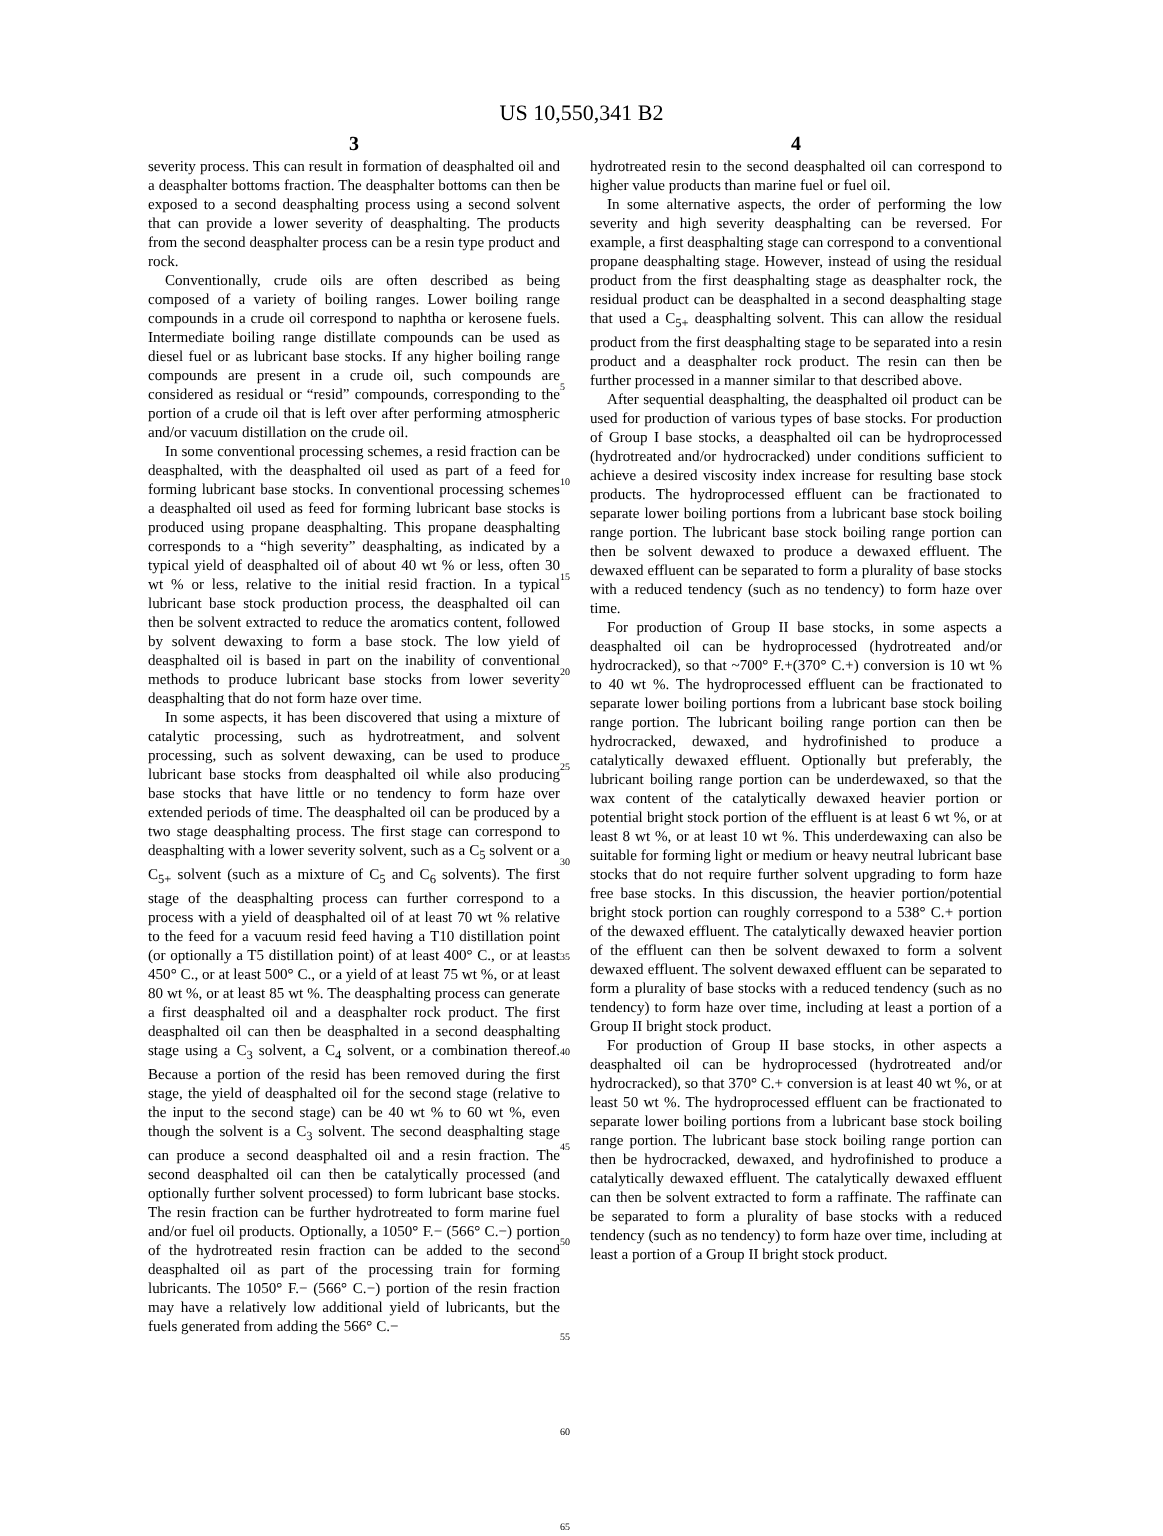US 10,550,341 B2
3
severity process. This can result in formation of deasphalted oil and a deasphalter bottoms fraction. The deasphalter bottoms can then be exposed to a second deasphalting process using a second solvent that can provide a lower severity of deasphalting. The products from the second deasphalter process can be a resin type product and rock.
Conventionally, crude oils are often described as being composed of a variety of boiling ranges. Lower boiling range compounds in a crude oil correspond to naphtha or kerosene fuels. Intermediate boiling range distillate compounds can be used as diesel fuel or as lubricant base stocks. If any higher boiling range compounds are present in a crude oil, such compounds are considered as residual or “resid” compounds, corresponding to the portion of a crude oil that is left over after performing atmospheric and/or vacuum distillation on the crude oil.
In some conventional processing schemes, a resid fraction can be deasphalted, with the deasphalted oil used as part of a feed for forming lubricant base stocks. In conventional processing schemes a deasphalted oil used as feed for forming lubricant base stocks is produced using propane deasphalting. This propane deasphalting corresponds to a “high severity” deasphalting, as indicated by a typical yield of deasphalted oil of about 40 wt % or less, often 30 wt % or less, relative to the initial resid fraction. In a typical lubricant base stock production process, the deasphalted oil can then be solvent extracted to reduce the aromatics content, followed by solvent dewaxing to form a base stock. The low yield of deasphalted oil is based in part on the inability of conventional methods to produce lubricant base stocks from lower severity deasphalting that do not form haze over time.
In some aspects, it has been discovered that using a mixture of catalytic processing, such as hydrotreatment, and solvent processing, such as solvent dewaxing, can be used to produce lubricant base stocks from deasphalted oil while also producing base stocks that have little or no tendency to form haze over extended periods of time. The deasphalted oil can be produced by a two stage deasphalting process. The first stage can correspond to deasphalting with a lower severity solvent, such as a C<sub>5</sub> solvent or a C<sub>5+</sub> solvent (such as a mixture of C<sub>5</sub> and C<sub>6</sub> solvents). The first stage of the deasphalting process can further correspond to a process with a yield of deasphalted oil of at least 70 wt % relative to the feed for a vacuum resid feed having a T10 distillation point (or optionally a T5 distillation point) of at least 400° C., or at least 450° C., or at least 500° C., or a yield of at least 75 wt %, or at least 80 wt %, or at least 85 wt %. The deasphalting process can generate a first deasphalted oil and a deasphalter rock product. The first deasphalted oil can then be deasphalted in a second deasphalting stage using a C<sub>3</sub> solvent, a C<sub>4</sub> solvent, or a combination thereof. Because a portion of the resid has been removed during the first stage, the yield of deasphalted oil for the second stage (relative to the input to the second stage) can be 40 wt % to 60 wt %, even though the solvent is a C<sub>3</sub> solvent. The second deasphalting stage can produce a second deasphalted oil and a resin fraction. The second deasphalted oil can then be catalytically processed (and optionally further solvent processed) to form lubricant base stocks. The resin fraction can be further hydrotreated to form marine fuel and/or fuel oil products. Optionally, a 1050° F.− (566° C.−) portion of the hydrotreated resin fraction can be added to the second deasphalted oil as part of the processing train for forming lubricants. The 1050° F.− (566° C.−) portion of the resin fraction may have a relatively low additional yield of lubricants, but the fuels generated from adding the 566° C.−
5
10
15
20
25
30
35
40
45
50
55
60
65
4
hydrotreated resin to the second deasphalted oil can correspond to higher value products than marine fuel or fuel oil.
In some alternative aspects, the order of performing the low severity and high severity deasphalting can be reversed. For example, a first deasphalting stage can correspond to a conventional propane deasphalting stage. However, instead of using the residual product from the first deasphalting stage as deasphalter rock, the residual product can be deasphalted in a second deasphalting stage that used a C<sub>5+</sub> deasphalting solvent. This can allow the residual product from the first deasphalting stage to be separated into a resin product and a deasphalter rock product. The resin can then be further processed in a manner similar to that described above.
After sequential deasphalting, the deasphalted oil product can be used for production of various types of base stocks. For production of Group I base stocks, a deasphalted oil can be hydroprocessed (hydrotreated and/or hydrocracked) under conditions sufficient to achieve a desired viscosity index increase for resulting base stock products. The hydroprocessed effluent can be fractionated to separate lower boiling portions from a lubricant base stock boiling range portion. The lubricant base stock boiling range portion can then be solvent dewaxed to produce a dewaxed effluent. The dewaxed effluent can be separated to form a plurality of base stocks with a reduced tendency (such as no tendency) to form haze over time.
For production of Group II base stocks, in some aspects a deasphalted oil can be hydroprocessed (hydrotreated and/or hydrocracked), so that ~700° F.+(370° C.+) conversion is 10 wt % to 40 wt %. The hydroprocessed effluent can be fractionated to separate lower boiling portions from a lubricant base stock boiling range portion. The lubricant boiling range portion can then be hydrocracked, dewaxed, and hydrofinished to produce a catalytically dewaxed effluent. Optionally but preferably, the lubricant boiling range portion can be underdewaxed, so that the wax content of the catalytically dewaxed heavier portion or potential bright stock portion of the effluent is at least 6 wt %, or at least 8 wt %, or at least 10 wt %. This underdewaxing can also be suitable for forming light or medium or heavy neutral lubricant base stocks that do not require further solvent upgrading to form haze free base stocks. In this discussion, the heavier portion/potential bright stock portion can roughly correspond to a 538° C.+ portion of the dewaxed effluent. The catalytically dewaxed heavier portion of the effluent can then be solvent dewaxed to form a solvent dewaxed effluent. The solvent dewaxed effluent can be separated to form a plurality of base stocks with a reduced tendency (such as no tendency) to form haze over time, including at least a portion of a Group II bright stock product.
For production of Group II base stocks, in other aspects a deasphalted oil can be hydroprocessed (hydrotreated and/or hydrocracked), so that 370° C.+ conversion is at least 40 wt %, or at least 50 wt %. The hydroprocessed effluent can be fractionated to separate lower boiling portions from a lubricant base stock boiling range portion. The lubricant base stock boiling range portion can then be hydrocracked, dewaxed, and hydrofinished to produce a catalytically dewaxed effluent. The catalytically dewaxed effluent can then be solvent extracted to form a raffinate. The raffinate can be separated to form a plurality of base stocks with a reduced tendency (such as no tendency) to form haze over time, including at least a portion of a Group II bright stock product.